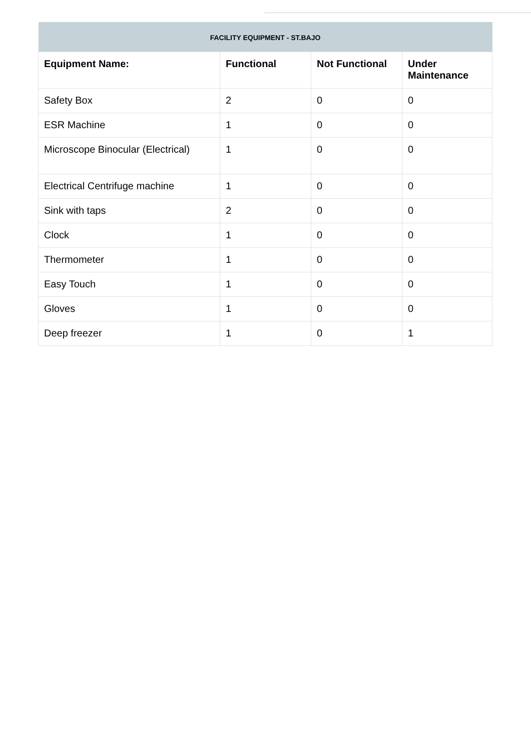| FACILITY EQUIPMENT - ST.BAJO | | | |
| --- | --- | --- | --- |
| Equipment Name: | Functional | Not Functional | Under Maintenance |
| Safety Box | 2 | 0 | 0 |
| ESR Machine | 1 | 0 | 0 |
| Microscope Binocular (Electrical) | 1 | 0 | 0 |
| Electrical Centrifuge machine | 1 | 0 | 0 |
| Sink with taps | 2 | 0 | 0 |
| Clock | 1 | 0 | 0 |
| Thermometer | 1 | 0 | 0 |
| Easy Touch | 1 | 0 | 0 |
| Gloves | 1 | 0 | 0 |
| Deep freezer | 1 | 0 | 1 |